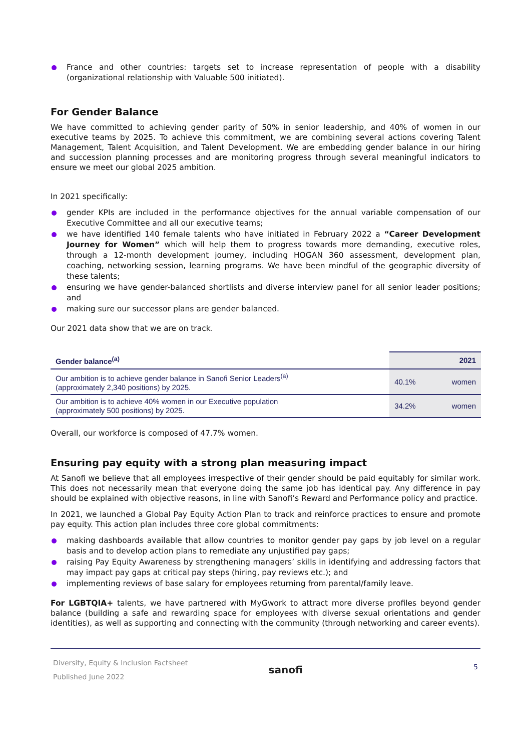France and other countries: targets set to increase representation of people with a disability (organizational relationship with Valuable 500 initiated).
For Gender Balance
We have committed to achieving gender parity of 50% in senior leadership, and 40% of women in our executive teams by 2025. To achieve this commitment, we are combining several actions covering Talent Management, Talent Acquisition, and Talent Development. We are embedding gender balance in our hiring and succession planning processes and are monitoring progress through several meaningful indicators to ensure we meet our global 2025 ambition.
In 2021 specifically:
gender KPIs are included in the performance objectives for the annual variable compensation of our Executive Committee and all our executive teams;
we have identified 140 female talents who have initiated in February 2022 a “Career Development Journey for Women” which will help them to progress towards more demanding, executive roles, through a 12-month development journey, including HOGAN 360 assessment, development plan, coaching, networking session, learning programs. We have been mindful of the geographic diversity of these talents;
ensuring we have gender-balanced shortlists and diverse interview panel for all senior leader positions; and
making sure our successor plans are gender balanced.
Our 2021 data show that we are on track.
| Gender balance<sup>(a)</sup> | | 2021 |
| --- | --- | --- |
| Our ambition is to achieve gender balance in Sanofi Senior Leaders<sup>(a)</sup> (approximately 2,340 positions) by 2025. | 40.1% | women |
| Our ambition is to achieve 40% women in our Executive population (approximately 500 positions) by 2025. | 34.2% | women |
Overall, our workforce is composed of 47.7% women.
Ensuring pay equity with a strong plan measuring impact
At Sanofi we believe that all employees irrespective of their gender should be paid equitably for similar work. This does not necessarily mean that everyone doing the same job has identical pay. Any difference in pay should be explained with objective reasons, in line with Sanofi’s Reward and Performance policy and practice.
In 2021, we launched a Global Pay Equity Action Plan to track and reinforce practices to ensure and promote pay equity. This action plan includes three core global commitments:
making dashboards available that allow countries to monitor gender pay gaps by job level on a regular basis and to develop action plans to remediate any unjustified pay gaps;
raising Pay Equity Awareness by strengthening managers’ skills in identifying and addressing factors that may impact pay gaps at critical pay steps (hiring, pay reviews etc.); and
implementing reviews of base salary for employees returning from parental/family leave.
For LGBTQIA+ talents, we have partnered with MyGwork to attract more diverse profiles beyond gender balance (building a safe and rewarding space for employees with diverse sexual orientations and gender identities), as well as supporting and connecting with the community (through networking and career events).
Diversity, Equity & Inclusion Factsheet
Published June 2022
sanofi
5